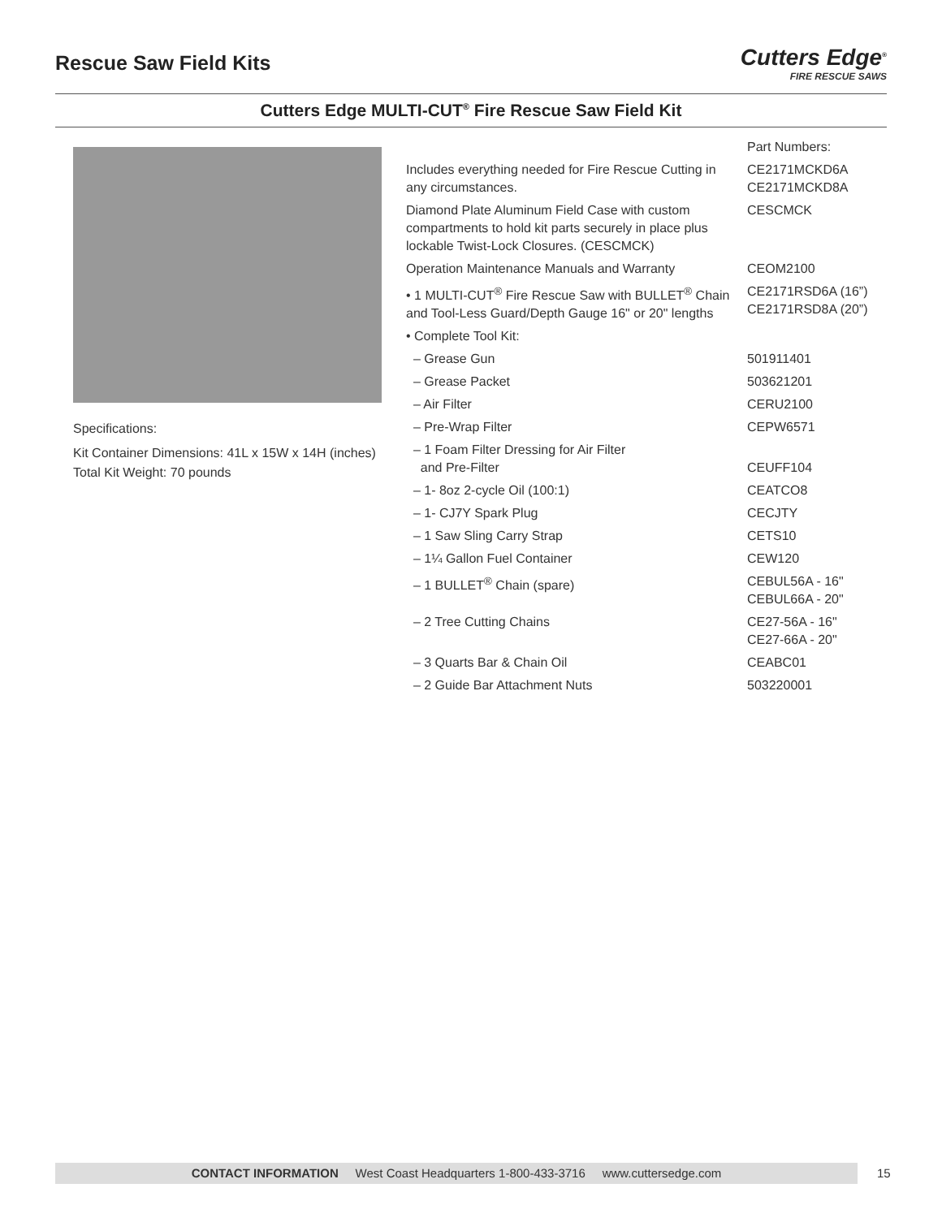Rescue Saw Field Kits
Cutters Edge<sup>®</sup>
FIRE RESCUE SAWS
Cutters Edge MULTI-CUT<sup>®</sup> Fire Rescue Saw Field Kit
Specifications:
Kit Container Dimensions: 41L x 15W x 14H (inches)
Total Kit Weight: 70 pounds
| | Part Numbers: |
| Includes everything needed for Fire Rescue Cutting in any circumstances. | CE2171MCKD6A CE2171MCKD8A |
| Diamond Plate Aluminum Field Case with custom compartments to hold kit parts securely in place plus lockable Twist-Lock Closures. (CESCMCK) | CESCMCK |
| Operation Maintenance Manuals and Warranty | CEOM2100 |
| • 1 MULTI-CUT<sup>®</sup> Fire Rescue Saw with BULLET<sup>®</sup> Chain and Tool-Less Guard/Depth Gauge 16" or 20" lengths | CE2171RSD6A (16”) CE2171RSD8A (20”) |
| • Complete Tool Kit: | |
| – Grease Gun | 501911401 |
| – Grease Packet | 503621201 |
| – Air Filter | CERU2100 |
| – Pre-Wrap Filter | CEPW6571 |
| – 1 Foam Filter Dressing for Air Filter and Pre-Filter | CEUFF104 |
| – 1- 8oz 2-cycle Oil (100:1) | CEATCO8 |
| – 1- CJ7Y Spark Plug | CECJTY |
| – 1 Saw Sling Carry Strap | CETS10 |
| – 1¼ Gallon Fuel Container | CEW120 |
| – 1 BULLET<sup>®</sup> Chain (spare) | CEBUL56A - 16" CEBUL66A - 20" |
| – 2 Tree Cutting Chains | CE27-56A - 16" CE27-66A - 20" |
| – 3 Quarts Bar & Chain Oil | CEABC01 |
| – 2 Guide Bar Attachment Nuts | 503220001 |
CONTACT INFORMATION West Coast Headquarters 1-800-433-3716 www.cuttersedge.com 15